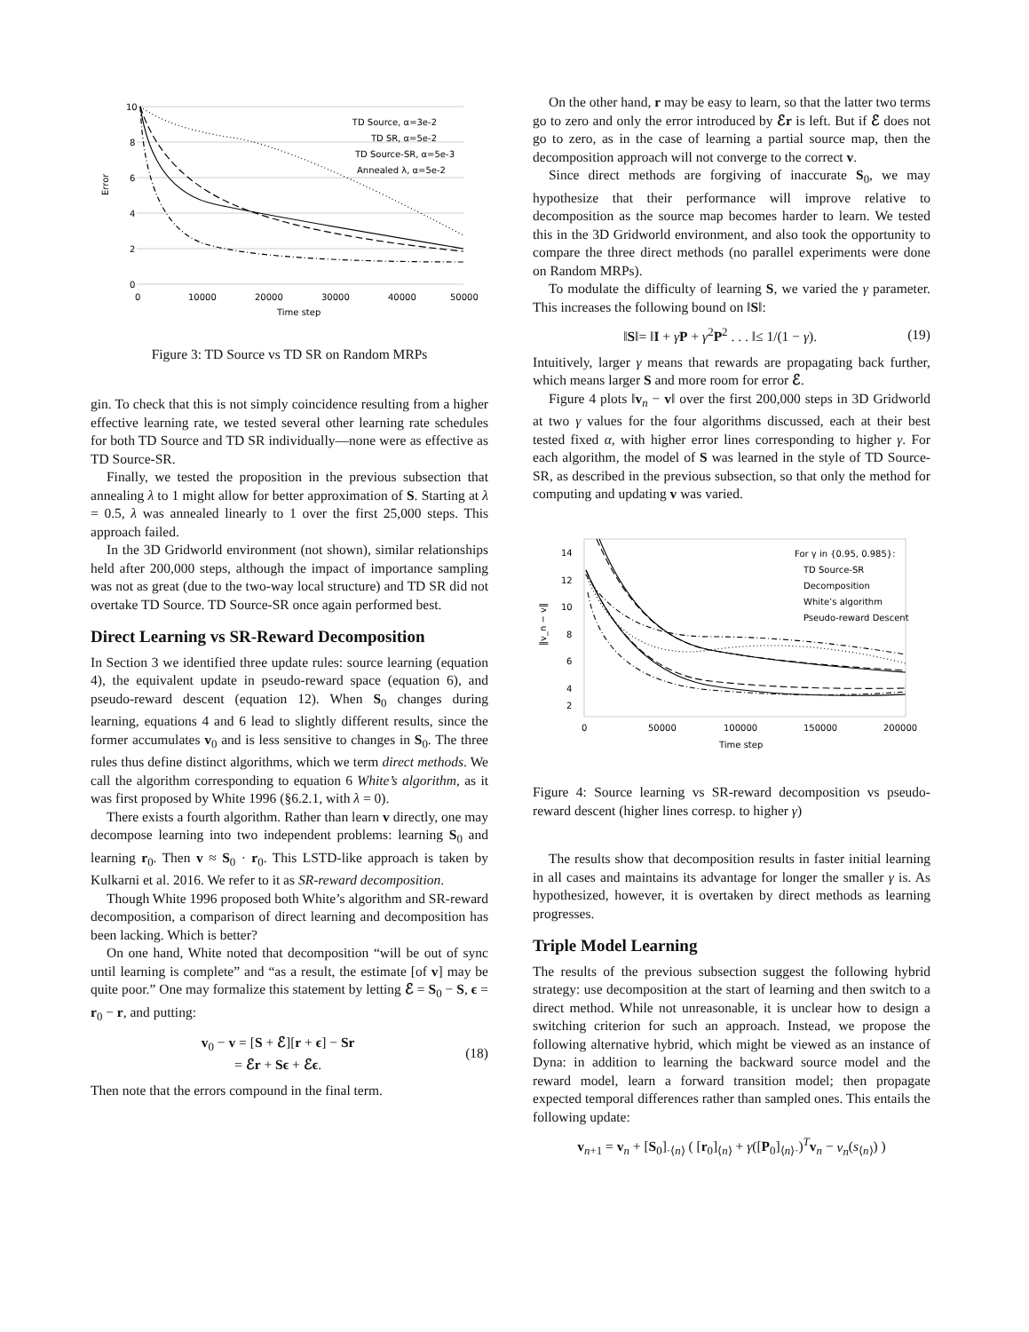10
8
6
4
2
0
0
10000
20000
30000
40000
50000
Time step
Error
TD Source, α=3e-2
TD SR, α=5e-2
TD Source-SR, α=5e-3
Annealed λ, α=5e-2
Figure 3: TD Source vs TD SR on Random MRPs
gin. To check that this is not simply coincidence resulting from a higher effective learning rate, we tested several other learning rate schedules for both TD Source and TD SR individually—none were as effective as TD Source-SR.
Finally, we tested the proposition in the previous subsection that annealing λ to 1 might allow for better approximation of S. Starting at λ = 0.5, λ was annealed linearly to 1 over the first 25,000 steps. This approach failed.
In the 3D Gridworld environment (not shown), similar relationships held after 200,000 steps, although the impact of importance sampling was not as great (due to the two-way local structure) and TD SR did not overtake TD Source. TD Source-SR once again performed best.
Direct Learning vs SR-Reward Decomposition
In Section 3 we identified three update rules: source learning (equation 4), the equivalent update in pseudo-reward space (equation 6), and pseudo-reward descent (equation 12). When S<sub>0</sub> changes during learning, equations 4 and 6 lead to slightly different results, since the former accumulates v<sub>0</sub> and is less sensitive to changes in S<sub>0</sub>. The three rules thus define distinct algorithms, which we term direct methods. We call the algorithm corresponding to equation 6 White’s algorithm, as it was first proposed by White 1996 (§6.2.1, with λ = 0).
There exists a fourth algorithm. Rather than learn v directly, one may decompose learning into two independent problems: learning S<sub>0</sub> and learning r<sub>0</sub>. Then v ≈ S<sub>0</sub> · r<sub>0</sub>. This LSTD-like approach is taken by Kulkarni et al. 2016. We refer to it as SR-reward decomposition.
Though White 1996 proposed both White’s algorithm and SR-reward decomposition, a comparison of direct learning and decomposition has been lacking. Which is better?
On one hand, White noted that decomposition “will be out of sync until learning is complete” and “as a result, the estimate [of v] may be quite poor.” One may formalize this statement by letting ℰ = S<sub>0</sub> − S, ϵ = r<sub>0</sub> − r, and putting:
v<sub>0</sub> − v = [S + ℰ][r + ϵ] − Sr
= ℰr + Sϵ + ℰϵ. (18)
Then note that the errors compound in the final term.
On the other hand, r may be easy to learn, so that the latter two terms go to zero and only the error introduced by ℰr is left. But if ℰ does not go to zero, as in the case of learning a partial source map, then the decomposition approach will not converge to the correct v.
Since direct methods are forgiving of inaccurate S<sub>0</sub>, we may hypothesize that their performance will improve relative to decomposition as the source map becomes harder to learn. We tested this in the 3D Gridworld environment, and also took the opportunity to compare the three direct methods (no parallel experiments were done on Random MRPs).
To modulate the difficulty of learning S, we varied the γ parameter. This increases the following bound on ‖S‖:
‖S‖= ‖I + γP + γ<sup>2</sup>P<sup>2</sup> . . . ‖≤ 1/(1 − γ). (19)
Intuitively, larger γ means that rewards are propagating back further, which means larger S and more room for error ℰ.
Figure 4 plots ‖v<sub>n</sub> − v‖ over the first 200,000 steps in 3D Gridworld at two γ values for the four algorithms discussed, each at their best tested fixed α, with higher error lines corresponding to higher γ. For each algorithm, the model of S was learned in the style of TD Source-SR, as described in the previous subsection, so that only the method for computing and updating v was varied.
14
12
10
8
6
4
2
0
50000
100000
150000
200000
Time step
‖v_n − v‖
For γ in {0.95, 0.985}:
TD Source-SR
Decomposition
White’s algorithm
Pseudo-reward Descent
Figure 4: Source learning vs SR-reward decomposition vs pseudo-reward descent (higher lines corresp. to higher γ)
The results show that decomposition results in faster initial learning in all cases and maintains its advantage for longer the smaller γ is. As hypothesized, however, it is overtaken by direct methods as learning progresses.
Triple Model Learning
The results of the previous subsection suggest the following hybrid strategy: use decomposition at the start of learning and then switch to a direct method. While not unreasonable, it is unclear how to design a switching criterion for such an approach. Instead, we propose the following alternative hybrid, which might be viewed as an instance of Dyna: in addition to learning the backward source model and the reward model, learn a forward transition model; then propagate expected temporal differences rather than sampled ones. This entails the following update:
v<sub>n+1</sub> = v<sub>n</sub> + [S<sub>0</sub>]<sub>·⟨n⟩</sub> ( [r<sub>0</sub>]<sub>⟨n⟩</sub> + γ([P<sub>0</sub>]<sub>⟨n⟩·</sub>)<sup>T</sup>v<sub>n</sub> − v<sub>n</sub>(s<sub>⟨n⟩</sub>) )